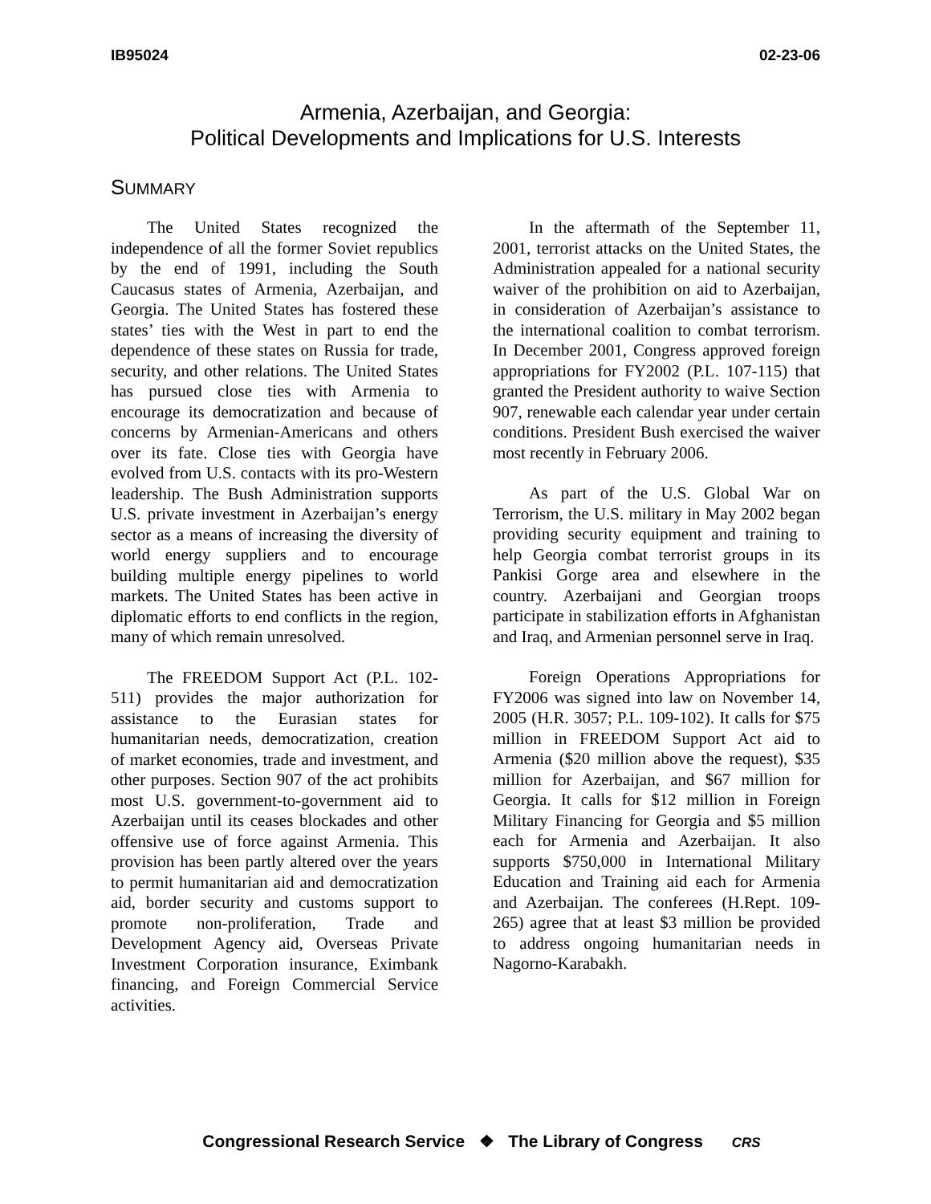IB95024 02-23-06
Armenia, Azerbaijan, and Georgia:
Political Developments and Implications for U.S. Interests
SUMMARY
The United States recognized the independence of all the former Soviet republics by the end of 1991, including the South Caucasus states of Armenia, Azerbaijan, and Georgia. The United States has fostered these states’ ties with the West in part to end the dependence of these states on Russia for trade, security, and other relations. The United States has pursued close ties with Armenia to encourage its democratization and because of concerns by Armenian-Americans and others over its fate. Close ties with Georgia have evolved from U.S. contacts with its pro-Western leadership. The Bush Administration supports U.S. private investment in Azerbaijan’s energy sector as a means of increasing the diversity of world energy suppliers and to encourage building multiple energy pipelines to world markets. The United States has been active in diplomatic efforts to end conflicts in the region, many of which remain unresolved.
The FREEDOM Support Act (P.L. 102-511) provides the major authorization for assistance to the Eurasian states for humanitarian needs, democratization, creation of market economies, trade and investment, and other purposes. Section 907 of the act prohibits most U.S. government-to-government aid to Azerbaijan until its ceases blockades and other offensive use of force against Armenia. This provision has been partly altered over the years to permit humanitarian aid and democratization aid, border security and customs support to promote non-proliferation, Trade and Development Agency aid, Overseas Private Investment Corporation insurance, Eximbank financing, and Foreign Commercial Service activities.
In the aftermath of the September 11, 2001, terrorist attacks on the United States, the Administration appealed for a national security waiver of the prohibition on aid to Azerbaijan, in consideration of Azerbaijan’s assistance to the international coalition to combat terrorism. In December 2001, Congress approved foreign appropriations for FY2002 (P.L. 107-115) that granted the President authority to waive Section 907, renewable each calendar year under certain conditions. President Bush exercised the waiver most recently in February 2006.
As part of the U.S. Global War on Terrorism, the U.S. military in May 2002 began providing security equipment and training to help Georgia combat terrorist groups in its Pankisi Gorge area and elsewhere in the country. Azerbaijani and Georgian troops participate in stabilization efforts in Afghanistan and Iraq, and Armenian personnel serve in Iraq.
Foreign Operations Appropriations for FY2006 was signed into law on November 14, 2005 (H.R. 3057; P.L. 109-102). It calls for $75 million in FREEDOM Support Act aid to Armenia ($20 million above the request), $35 million for Azerbaijan, and $67 million for Georgia. It calls for $12 million in Foreign Military Financing for Georgia and $5 million each for Armenia and Azerbaijan. It also supports $750,000 in International Military Education and Training aid each for Armenia and Azerbaijan. The conferees (H.Rept. 109-265) agree that at least $3 million be provided to address ongoing humanitarian needs in Nagorno-Karabakh.
Congressional Research Service ❖ The Library of Congress CRS